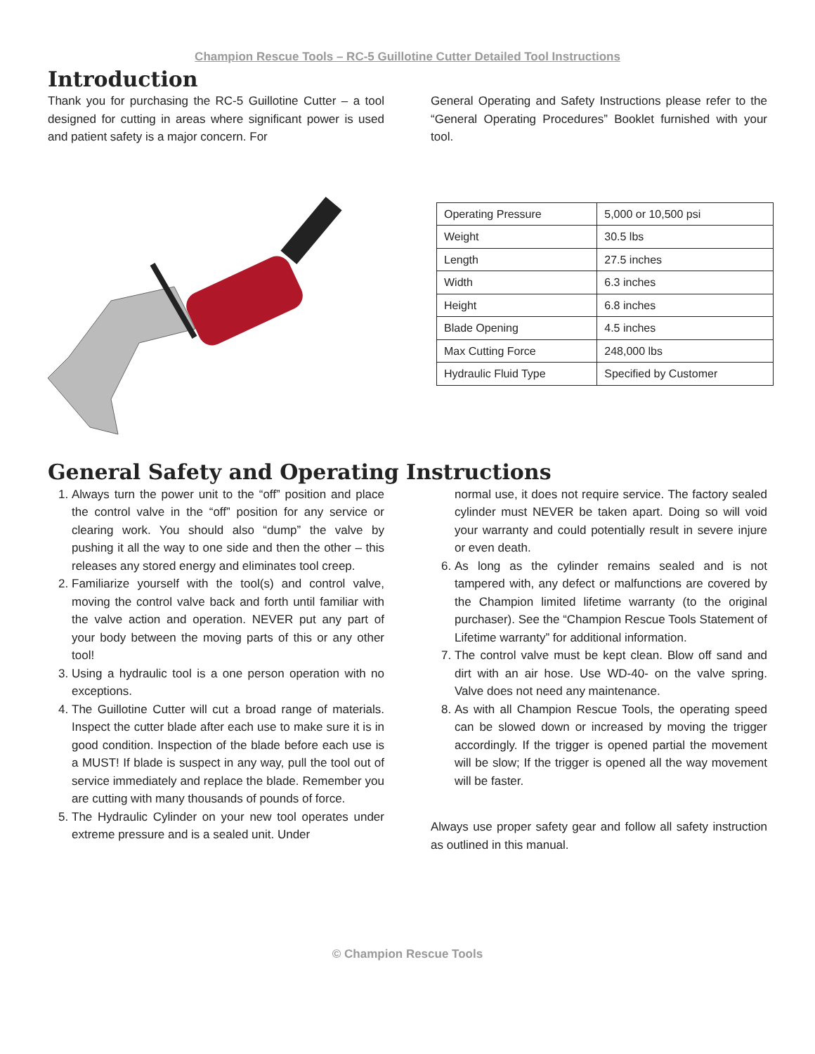Champion Rescue Tools – RC-5 Guillotine Cutter Detailed Tool Instructions
Introduction
Thank you for purchasing the RC-5 Guillotine Cutter – a tool designed for cutting in areas where significant power is used and patient safety is a major concern. For
General Operating and Safety Instructions please refer to the “General Operating Procedures” Booklet furnished with your tool.
| Operating Pressure | 5,000 or 10,500 psi |
| Weight | 30.5 lbs |
| Length | 27.5 inches |
| Width | 6.3 inches |
| Height | 6.8 inches |
| Blade Opening | 4.5 inches |
| Max Cutting Force | 248,000 lbs |
| Hydraulic Fluid Type | Specified by Customer |
General Safety and Operating Instructions
1. Always turn the power unit to the “off” position and place the control valve in the “off” position for any service or clearing work. You should also “dump” the valve by pushing it all the way to one side and then the other – this releases any stored energy and eliminates tool creep.
2. Familiarize yourself with the tool(s) and control valve, moving the control valve back and forth until familiar with the valve action and operation. NEVER put any part of your body between the moving parts of this or any other tool!
3. Using a hydraulic tool is a one person operation with no exceptions.
4. The Guillotine Cutter will cut a broad range of materials. Inspect the cutter blade after each use to make sure it is in good condition. Inspection of the blade before each use is a MUST! If blade is suspect in any way, pull the tool out of service immediately and replace the blade. Remember you are cutting with many thousands of pounds of force.
5. The Hydraulic Cylinder on your new tool operates under extreme pressure and is a sealed unit. Under
normal use, it does not require service. The factory sealed cylinder must NEVER be taken apart. Doing so will void your warranty and could potentially result in severe injure or even death.
6. As long as the cylinder remains sealed and is not tampered with, any defect or malfunctions are covered by the Champion limited lifetime warranty (to the original purchaser). See the “Champion Rescue Tools Statement of Lifetime warranty” for additional information.
7. The control valve must be kept clean. Blow off sand and dirt with an air hose. Use WD-40- on the valve spring. Valve does not need any maintenance.
8. As with all Champion Rescue Tools, the operating speed can be slowed down or increased by moving the trigger accordingly. If the trigger is opened partial the movement will be slow; If the trigger is opened all the way movement will be faster.
Always use proper safety gear and follow all safety instruction as outlined in this manual.
© Champion Rescue Tools